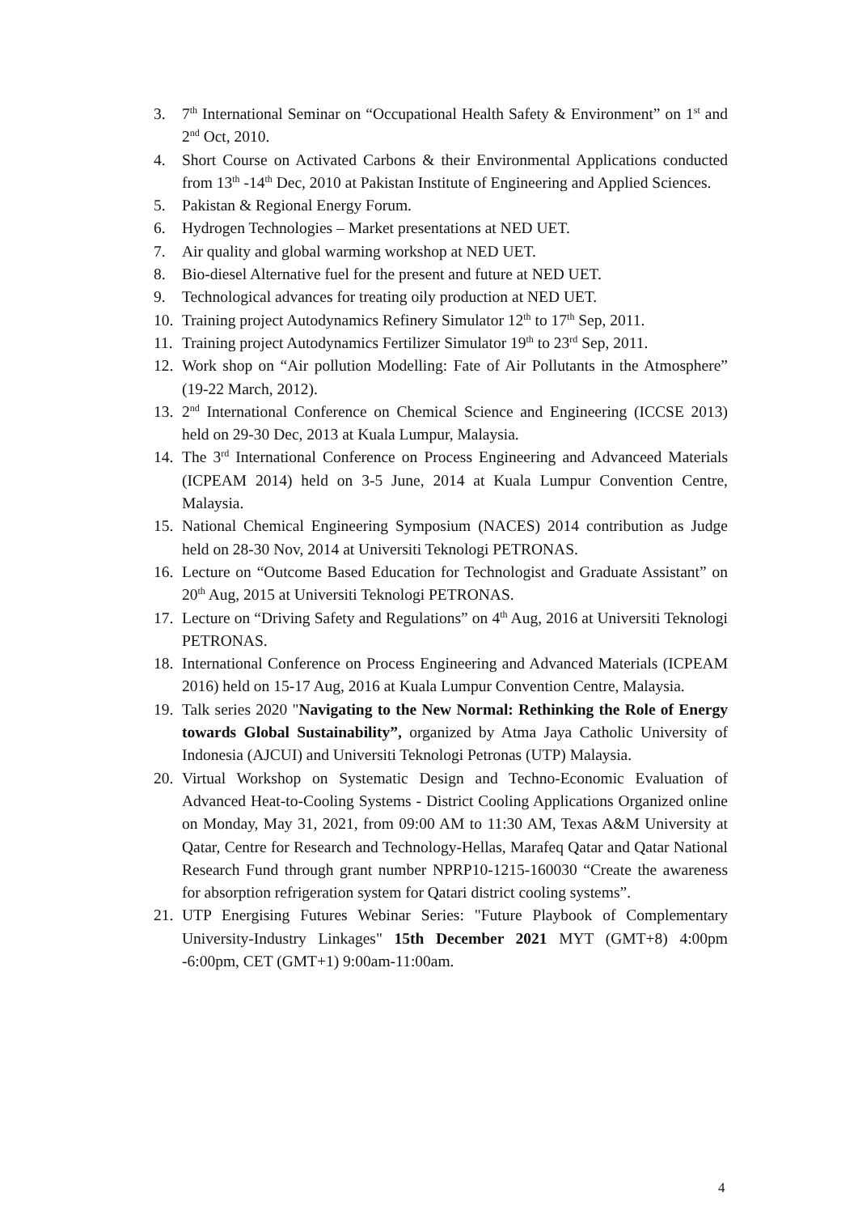3. 7<sup>th</sup> International Seminar on “Occupational Health Safety & Environment” on 1<sup>st</sup> and 2<sup>nd</sup> Oct, 2010.
4. Short Course on Activated Carbons & their Environmental Applications conducted from 13<sup>th</sup> -14<sup>th</sup> Dec, 2010 at Pakistan Institute of Engineering and Applied Sciences.
5. Pakistan & Regional Energy Forum.
6. Hydrogen Technologies – Market presentations at NED UET.
7. Air quality and global warming workshop at NED UET.
8. Bio-diesel Alternative fuel for the present and future at NED UET.
9. Technological advances for treating oily production at NED UET.
10.
Training project Autodynamics Refinery Simulator 12<sup>th</sup> to 17<sup>th</sup> Sep, 2011.
11.
Training project Autodynamics Fertilizer Simulator 19<sup>th</sup> to 23<sup>rd</sup> Sep, 2011.
12.
Work shop on “Air pollution Modelling: Fate of Air Pollutants in the Atmosphere” (19-22 March, 2012).
13.
2<sup>nd</sup> International Conference on Chemical Science and Engineering (ICCSE 2013) held on 29-30 Dec, 2013 at Kuala Lumpur, Malaysia.
14.
The 3<sup>rd</sup> International Conference on Process Engineering and Advanceed Materials (ICPEAM 2014) held on 3-5 June, 2014 at Kuala Lumpur Convention Centre, Malaysia.
15.
National Chemical Engineering Symposium (NACES) 2014 contribution as Judge held on 28-30 Nov, 2014 at Universiti Teknologi PETRONAS.
16.
Lecture on “Outcome Based Education for Technologist and Graduate Assistant” on 20<sup>th</sup> Aug, 2015 at Universiti Teknologi PETRONAS.
17.
Lecture on “Driving Safety and Regulations” on 4<sup>th</sup> Aug, 2016 at Universiti Teknologi PETRONAS.
18.
International Conference on Process Engineering and Advanced Materials (ICPEAM 2016) held on 15-17 Aug, 2016 at Kuala Lumpur Convention Centre, Malaysia.
19.
Talk series 2020 "Navigating to the New Normal: Rethinking the Role of Energy towards Global Sustainability”, organized by Atma Jaya Catholic University of Indonesia (AJCUI) and Universiti Teknologi Petronas (UTP) Malaysia.
20.
Virtual Workshop on Systematic Design and Techno-Economic Evaluation of Advanced Heat-to-Cooling Systems - District Cooling Applications Organized online on Monday, May 31, 2021, from 09:00 AM to 11:30 AM, Texas A&M University at Qatar, Centre for Research and Technology-Hellas, Marafeq Qatar and Qatar National Research Fund through grant number NPRP10-1215-160030 “Create the awareness for absorption refrigeration system for Qatari district cooling systems”.
21.
UTP Energising Futures Webinar Series: "Future Playbook of Complementary University-Industry Linkages" 15th December 2021 MYT (GMT+8) 4:00pm -6:00pm, CET (GMT+1) 9:00am-11:00am.
4